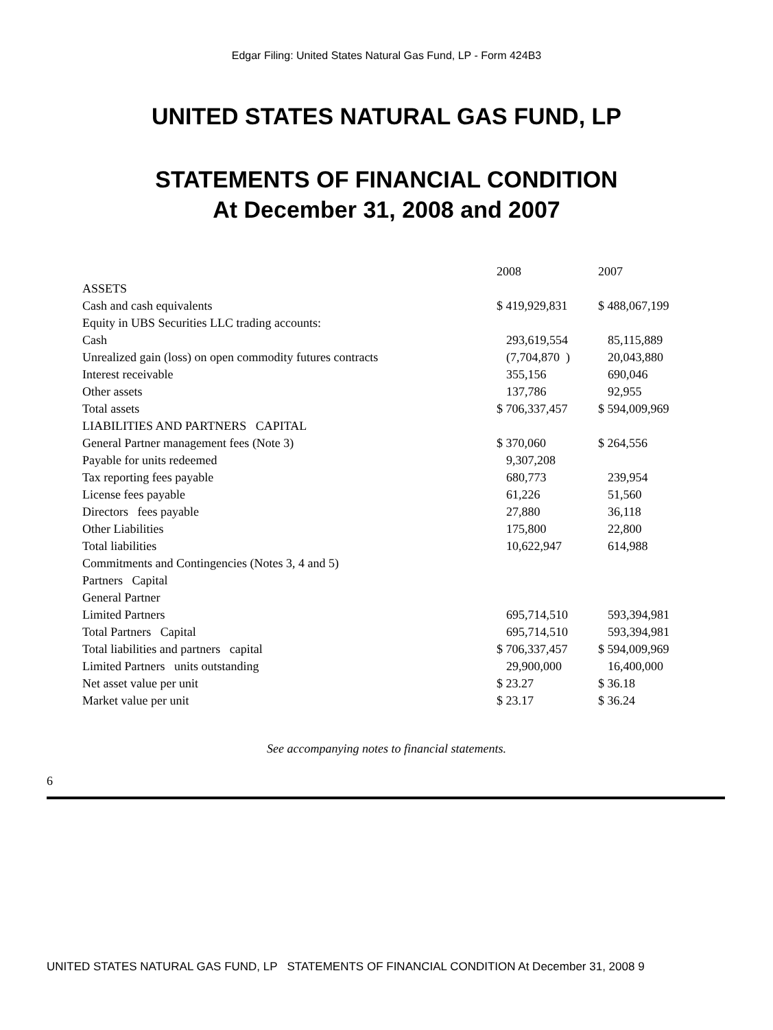Edgar Filing: United States Natural Gas Fund, LP - Form 424B3
UNITED STATES NATURAL GAS FUND, LP
STATEMENTS OF FINANCIAL CONDITION
At December 31, 2008 and 2007
| | 2008 | 2007 |
| ASSETS | | |
| Cash and cash equivalents | $ 419,929,831 | $ 488,067,199 |
| Equity in UBS Securities LLC trading accounts: | | |
| Cash | 293,619,554 | 85,115,889 |
| Unrealized gain (loss) on open commodity futures contracts | (7,704,870 ) | 20,043,880 |
| Interest receivable | 355,156 | 690,046 |
| Other assets | 137,786 | 92,955 |
| Total assets | $ 706,337,457 | $ 594,009,969 |
| LIABILITIES AND PARTNERS CAPITAL | | |
| General Partner management fees (Note 3) | $ 370,060 | $ 264,556 |
| Payable for units redeemed | 9,307,208 | |
| Tax reporting fees payable | 680,773 | 239,954 |
| License fees payable | 61,226 | 51,560 |
| Directors fees payable | 27,880 | 36,118 |
| Other Liabilities | 175,800 | 22,800 |
| Total liabilities | 10,622,947 | 614,988 |
| Commitments and Contingencies (Notes 3, 4 and 5) | | |
| Partners Capital | | |
| General Partner | | |
| Limited Partners | 695,714,510 | 593,394,981 |
| Total Partners Capital | 695,714,510 | 593,394,981 |
| Total liabilities and partners capital | $ 706,337,457 | $ 594,009,969 |
| Limited Partners units outstanding | 29,900,000 | 16,400,000 |
| Net asset value per unit | $ 23.27 | $ 36.18 |
| Market value per unit | $ 23.17 | $ 36.24 |
See accompanying notes to financial statements.
6
UNITED STATES NATURAL GAS FUND, LP STATEMENTS OF FINANCIAL CONDITION At December 31, 2008 9